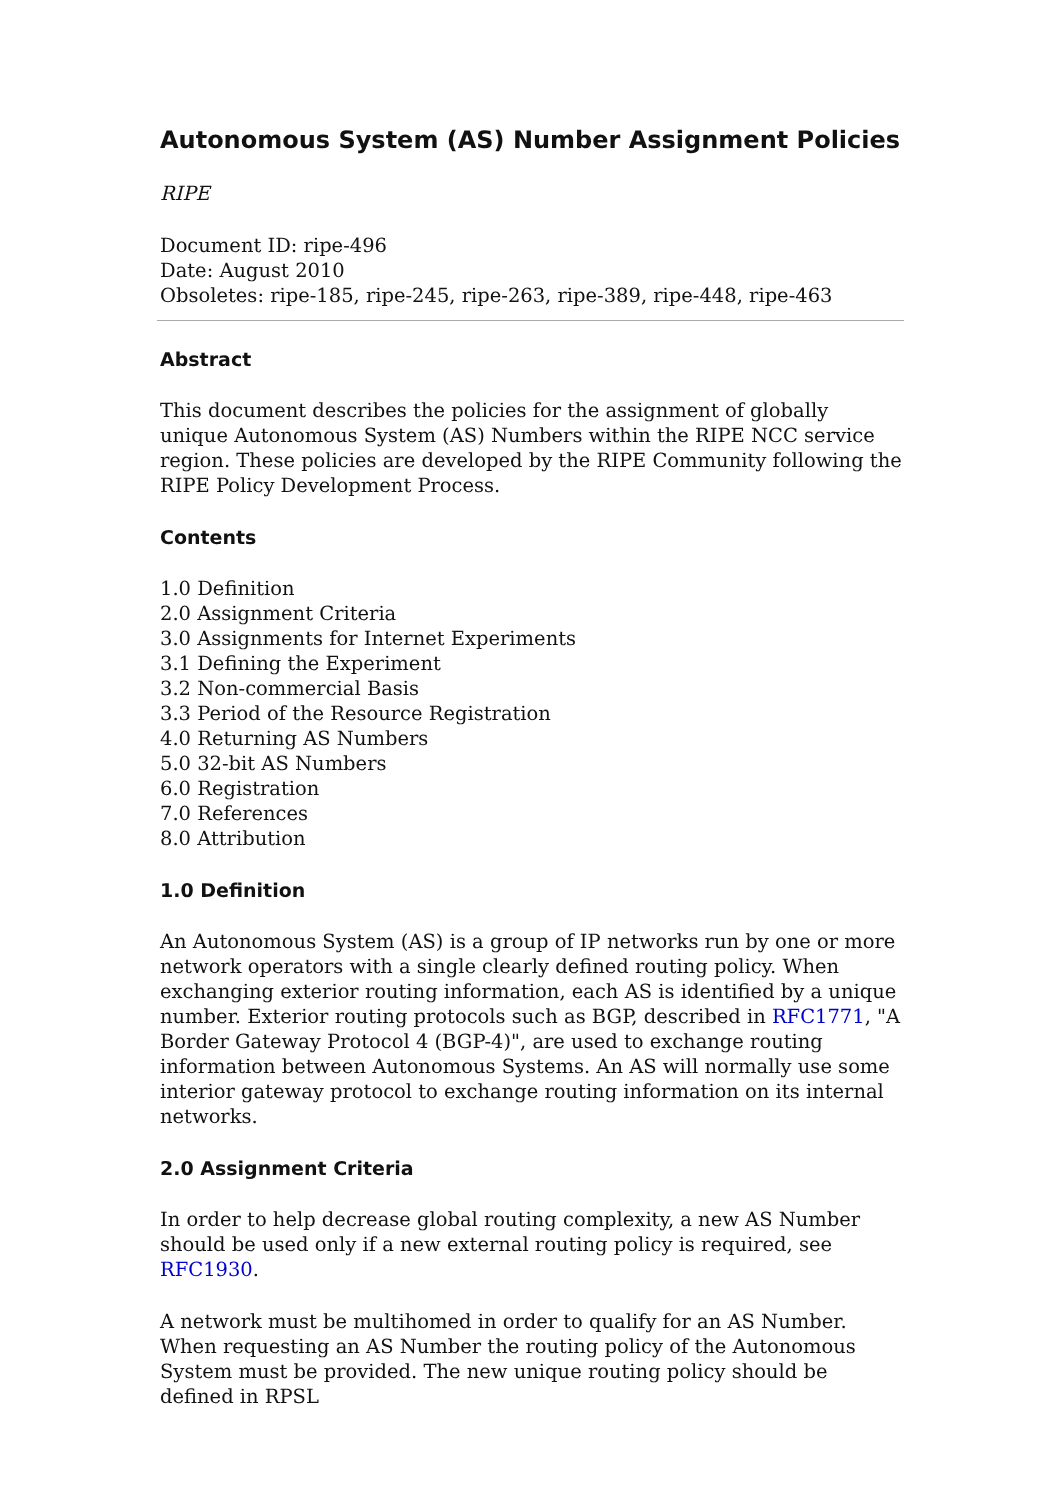Autonomous System (AS) Number Assignment Policies
RIPE
Document ID: ripe-496
Date: August 2010
Obsoletes: ripe-185, ripe-245, ripe-263, ripe-389, ripe-448, ripe-463
Abstract
This document describes the policies for the assignment of globally unique Autonomous System (AS) Numbers within the RIPE NCC service region. These policies are developed by the RIPE Community following the RIPE Policy Development Process.
Contents
1.0 Definition
2.0 Assignment Criteria
3.0 Assignments for Internet Experiments
3.1 Defining the Experiment
3.2 Non-commercial Basis
3.3 Period of the Resource Registration
4.0 Returning AS Numbers
5.0 32-bit AS Numbers
6.0 Registration
7.0 References
8.0 Attribution
1.0 Definition
An Autonomous System (AS) is a group of IP networks run by one or more network operators with a single clearly defined routing policy. When exchanging exterior routing information, each AS is identified by a unique number. Exterior routing protocols such as BGP, described in RFC1771, "A Border Gateway Protocol 4 (BGP-4)", are used to exchange routing information between Autonomous Systems. An AS will normally use some interior gateway protocol to exchange routing information on its internal networks.
2.0 Assignment Criteria
In order to help decrease global routing complexity, a new AS Number should be used only if a new external routing policy is required, see RFC1930.
A network must be multihomed in order to qualify for an AS Number.
When requesting an AS Number the routing policy of the Autonomous System must be provided. The new unique routing policy should be defined in RPSL